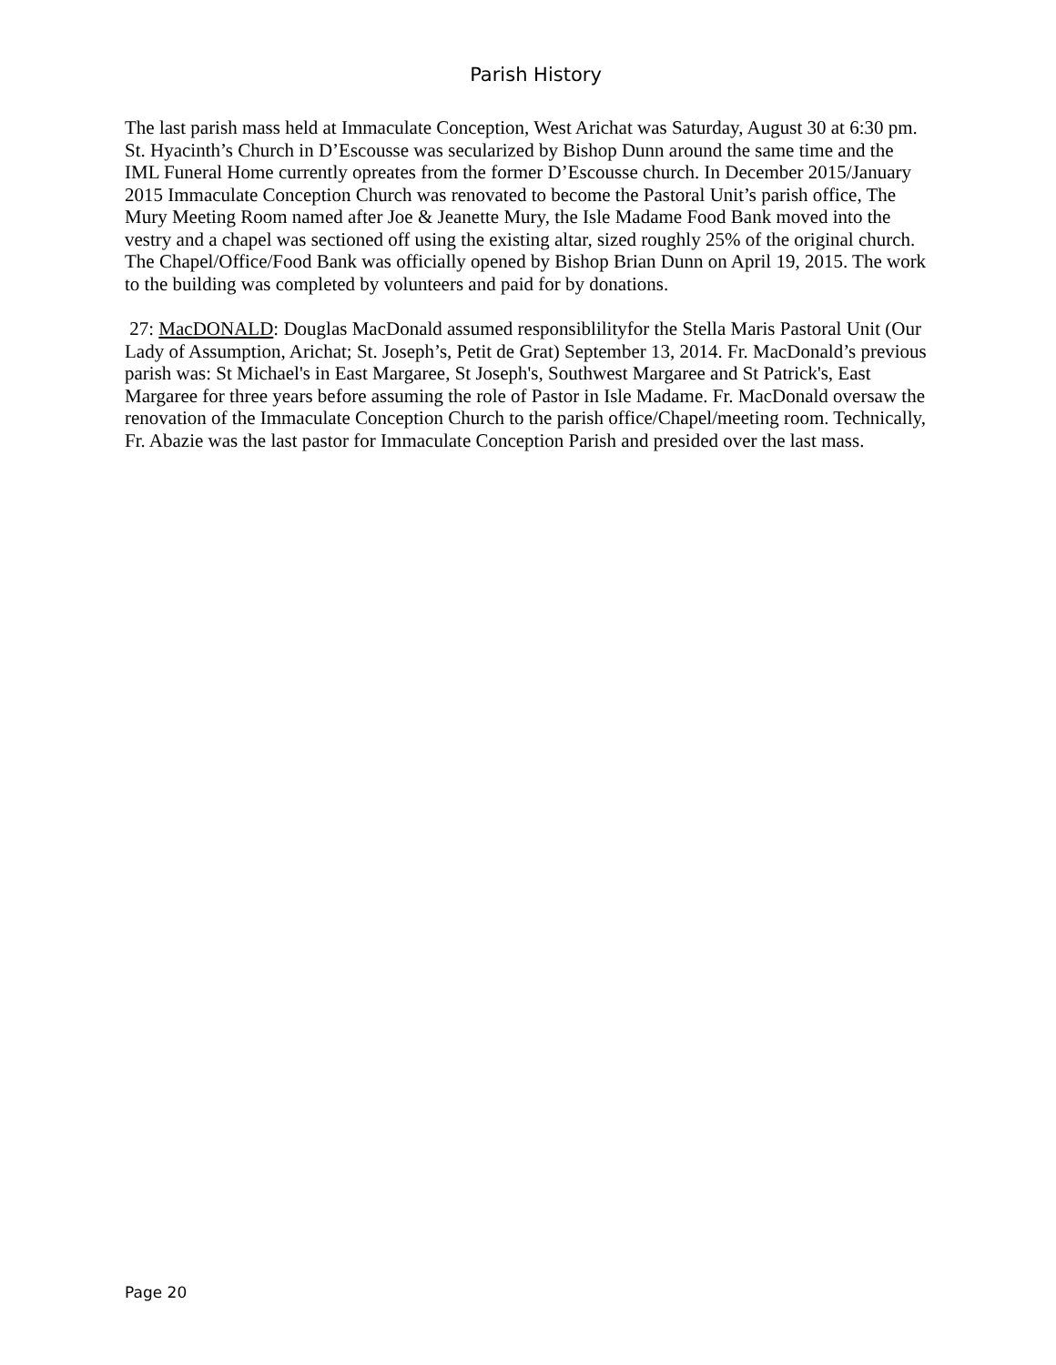Parish History
The last parish mass held at Immaculate Conception, West Arichat was Saturday, August 30 at 6:30 pm. St. Hyacinth’s Church in D’Escousse was secularized by Bishop Dunn around the same time and the IML Funeral Home currently opreates from the former D’Escousse church. In December 2015/January 2015 Immaculate Conception Church was renovated to become the Pastoral Unit’s parish office, The Mury Meeting Room named after Joe & Jeanette Mury, the Isle Madame Food Bank moved into the vestry and a chapel was sectioned off using the existing altar, sized roughly 25% of the original church. The Chapel/Office/Food Bank was officially opened by Bishop Brian Dunn on April 19, 2015. The work to the building was completed by volunteers and paid for by donations.
27: MacDONALD: Douglas MacDonald assumed responsiblilityfor the Stella Maris Pastoral Unit (Our Lady of Assumption, Arichat; St. Joseph’s, Petit de Grat) September 13, 2014. Fr. MacDonald’s previous parish was: St Michael's in East Margaree, St Joseph's, Southwest Margaree and St Patrick's, East Margaree for three years before assuming the role of Pastor in Isle Madame. Fr. MacDonald oversaw the renovation of the Immaculate Conception Church to the parish office/Chapel/meeting room. Technically, Fr. Abazie was the last pastor for Immaculate Conception Parish and presided over the last mass.
Page 20